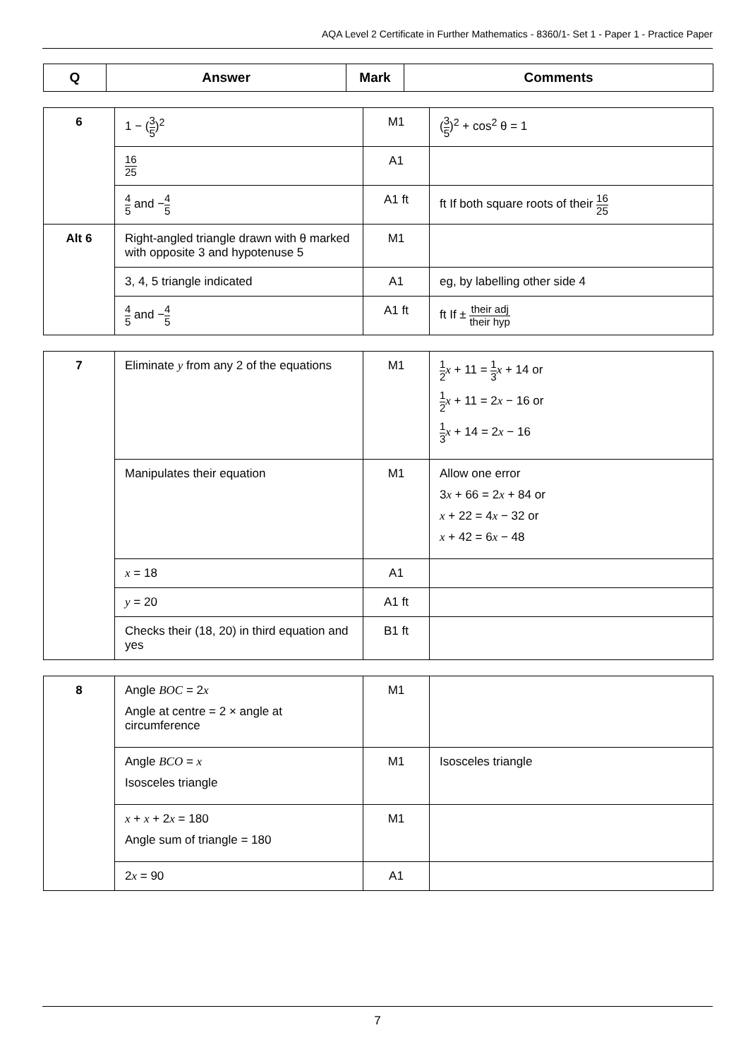AQA Level 2 Certificate in Further Mathematics - 8360/1- Set 1 - Paper 1 - Practice Paper
| Q | Answer | Mark | Comments |
| --- | --- | --- | --- |
| 6 | 1 − ( 3 5 )<sup>2</sup> | M1 | ( 3 5 )<sup>2</sup> + cos<sup>2</sup> θ = 1 |
| | 16 25 | A1 | |
| | 4 5 and − 4 5 | A1 ft | ft If both square roots of their 16 25 |
| Alt 6 | Right-angled triangle drawn with θ marked with opposite 3 and hypotenuse 5 | M1 | |
| | 3, 4, 5 triangle indicated | A1 | eg, by labelling other side 4 |
| | 4 5 and − 4 5 | A1 ft | ft If ± their adj their hyp |
| 7 | Eliminate y from any 2 of the equations | M1 | 1 2 x + 11 = 1 3 x + 14 or 1 2 x + 11 = 2 x − 16 or 1 3 x + 14 = 2 x − 16 |
| | Manipulates their equation | M1 | Allow one error 3 x + 66 = 2 x + 84 or x + 22 = 4 x − 32 or x + 42 = 6 x − 48 |
| | x = 18 | A1 | |
| | y = 20 | A1 ft | |
| | Checks their (18, 20) in third equation and yes | B1 ft | |
| 8 | Angle BOC = 2 x Angle at centre = 2 × angle at circumference | M1 | |
| | Angle BCO = x Isosceles triangle | M1 | Isosceles triangle |
| | x + x + 2 x = 180 Angle sum of triangle = 180 | M1 | |
| | 2 x = 90 | A1 | |
7